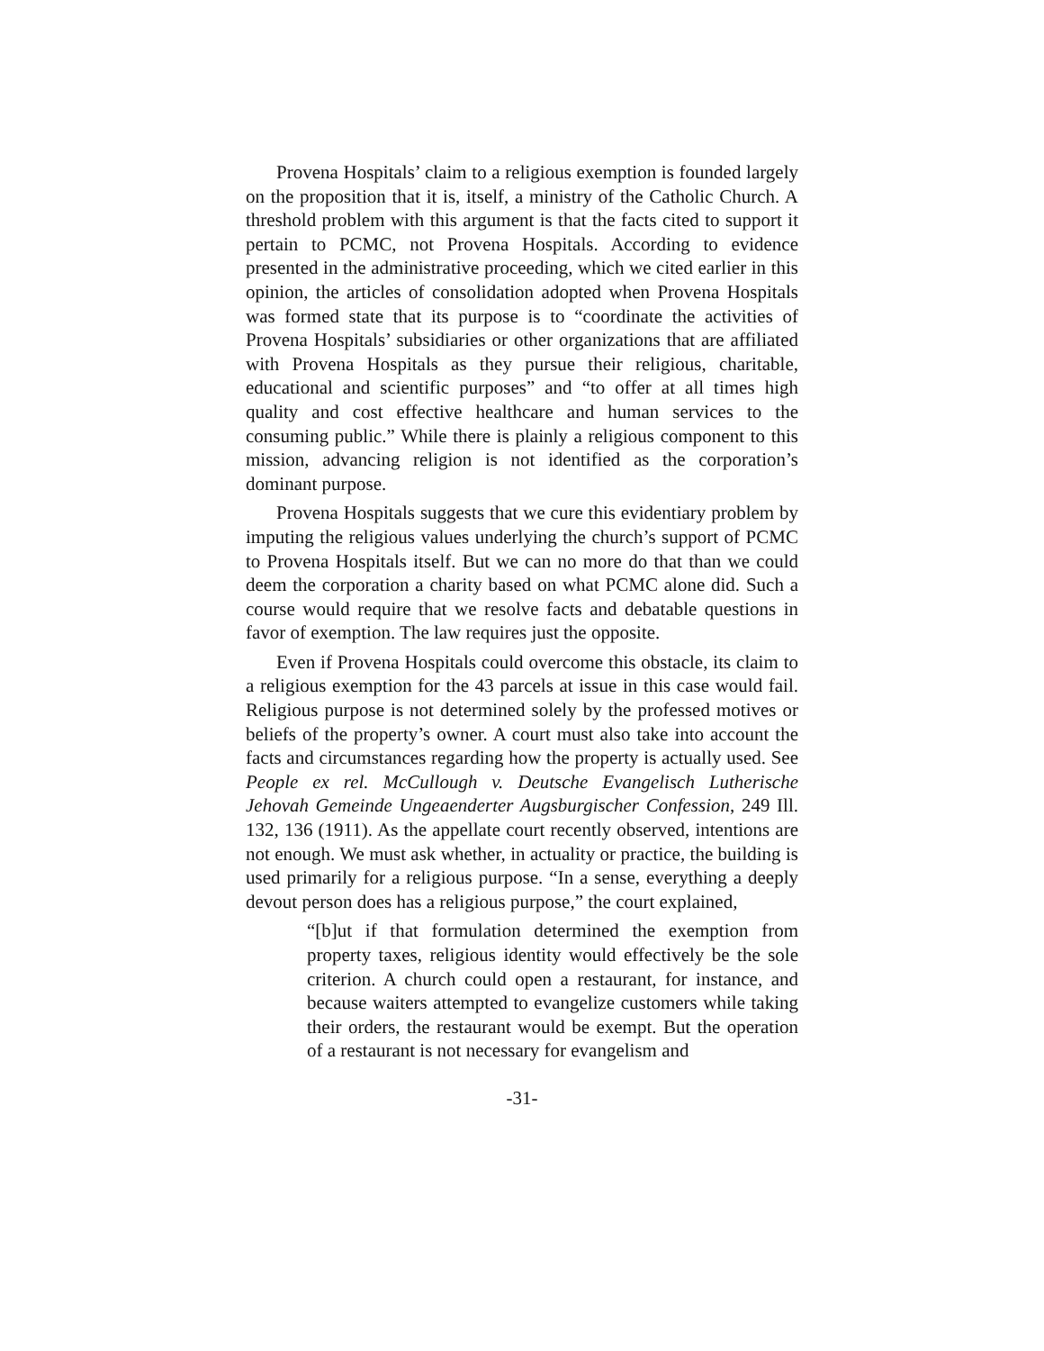Provena Hospitals’ claim to a religious exemption is founded largely on the proposition that it is, itself, a ministry of the Catholic Church. A threshold problem with this argument is that the facts cited to support it pertain to PCMC, not Provena Hospitals. According to evidence presented in the administrative proceeding, which we cited earlier in this opinion, the articles of consolidation adopted when Provena Hospitals was formed state that its purpose is to “coordinate the activities of Provena Hospitals’ subsidiaries or other organizations that are affiliated with Provena Hospitals as they pursue their religious, charitable, educational and scientific purposes” and “to offer at all times high quality and cost effective healthcare and human services to the consuming public.” While there is plainly a religious component to this mission, advancing religion is not identified as the corporation’s dominant purpose.
Provena Hospitals suggests that we cure this evidentiary problem by imputing the religious values underlying the church’s support of PCMC to Provena Hospitals itself. But we can no more do that than we could deem the corporation a charity based on what PCMC alone did. Such a course would require that we resolve facts and debatable questions in favor of exemption. The law requires just the opposite.
Even if Provena Hospitals could overcome this obstacle, its claim to a religious exemption for the 43 parcels at issue in this case would fail. Religious purpose is not determined solely by the professed motives or beliefs of the property’s owner. A court must also take into account the facts and circumstances regarding how the property is actually used. See People ex rel. McCullough v. Deutsche Evangelisch Lutherische Jehovah Gemeinde Ungeaenderter Augsburgischer Confession, 249 Ill. 132, 136 (1911). As the appellate court recently observed, intentions are not enough. We must ask whether, in actuality or practice, the building is used primarily for a religious purpose. “In a sense, everything a deeply devout person does has a religious purpose,” the court explained,
“[b]ut if that formulation determined the exemption from property taxes, religious identity would effectively be the sole criterion. A church could open a restaurant, for instance, and because waiters attempted to evangelize customers while taking their orders, the restaurant would be exempt. But the operation of a restaurant is not necessary for evangelism and
-31-